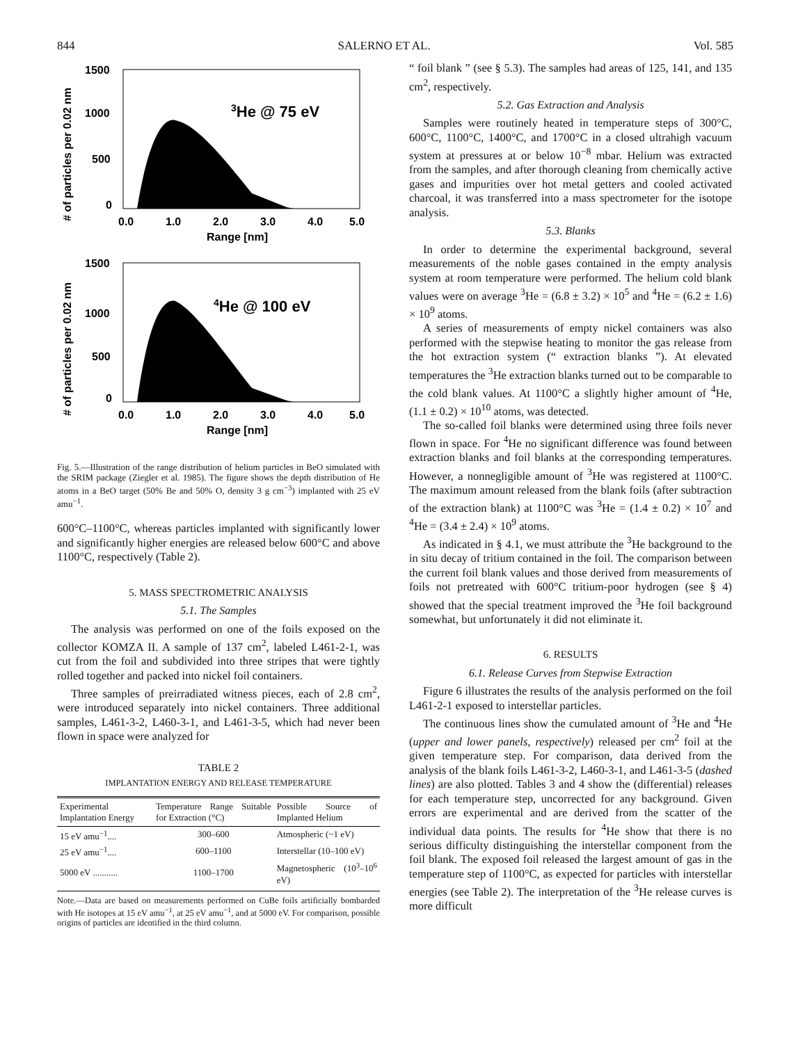844 SALERNO ET AL. Vol. 585
3He @ 75 eV
1500
1000
500
0
0.0
1.0
2.0
3.0
4.0
5.0
Range [nm]
# of particles per 0.02 nm
4He @ 100 eV
1500
1000
500
0
0.0
1.0
2.0
3.0
4.0
5.0
Range [nm]
# of particles per 0.02 nm
Fig. 5.—Illustration of the range distribution of helium particles in BeO simulated with the SRIM package (Ziegler et al. 1985). The figure shows the depth distribution of He atoms in a BeO target (50% Be and 50% O, density 3 g cm<sup>−3</sup>) implanted with 25 eV amu<sup>−1</sup>.
600°C–1100°C, whereas particles implanted with significantly lower and significantly higher energies are released below 600°C and above 1100°C, respectively (Table 2).
5. MASS SPECTROMETRIC ANALYSIS
5.1. The Samples
The analysis was performed on one of the foils exposed on the collector KOMZA II. A sample of 137 cm<sup>2</sup>, labeled L461-2-1, was cut from the foil and subdivided into three stripes that were tightly rolled together and packed into nickel foil containers.
Three samples of preirradiated witness pieces, each of 2.8 cm<sup>2</sup>, were introduced separately into nickel containers. Three additional samples, L461-3-2, L460-3-1, and L461-3-5, which had never been flown in space were analyzed for
TABLE 2
IMPLANTATION ENERGY AND RELEASE TEMPERATURE
| Experimental Implantation Energy | Temperature Range Suitable for Extraction (°C) | Possible Source of Implanted Helium |
| --- | --- | --- |
| 15 eV amu<sup>−1</sup>.... | 300–600 | Atmospheric (~1 eV) |
| 25 eV amu<sup>−1</sup>.... | 600–1100 | Interstellar (10–100 eV) |
| 5000 eV ........... | 1100–1700 | Magnetospheric (10<sup>3</sup>–10<sup>6</sup> eV) |
Note.—Data are based on measurements performed on CuBe foils artificially bombarded with He isotopes at 15 eV amu<sup>−1</sup>, at 25 eV amu<sup>−1</sup>, and at 5000 eV. For comparison, possible origins of particles are identified in the third column.
“ foil blank ” (see § 5.3). The samples had areas of 125, 141, and 135 cm<sup>2</sup>, respectively.
5.2. Gas Extraction and Analysis
Samples were routinely heated in temperature steps of 300°C, 600°C, 1100°C, 1400°C, and 1700°C in a closed ultrahigh vacuum system at pressures at or below 10<sup>−8</sup> mbar. Helium was extracted from the samples, and after thorough cleaning from chemically active gases and impurities over hot metal getters and cooled activated charcoal, it was transferred into a mass spectrometer for the isotope analysis.
5.3. Blanks
In order to determine the experimental background, several measurements of the noble gases contained in the empty analysis system at room temperature were performed. The helium cold blank values were on average <sup>3</sup>He = (6.8 ± 3.2) × 10<sup>5</sup> and <sup>4</sup>He = (6.2 ± 1.6) × 10<sup>9</sup> atoms.
A series of measurements of empty nickel containers was also performed with the stepwise heating to monitor the gas release from the hot extraction system (“ extraction blanks ”). At elevated temperatures the <sup>3</sup>He extraction blanks turned out to be comparable to the cold blank values. At 1100°C a slightly higher amount of <sup>4</sup>He, (1.1 ± 0.2) × 10<sup>10</sup> atoms, was detected.
The so-called foil blanks were determined using three foils never flown in space. For <sup>4</sup>He no significant difference was found between extraction blanks and foil blanks at the corresponding temperatures. However, a nonnegligible amount of <sup>3</sup>He was registered at 1100°C. The maximum amount released from the blank foils (after subtraction of the extraction blank) at 1100°C was <sup>3</sup>He = (1.4 ± 0.2) × 10<sup>7</sup> and <sup>4</sup>He = (3.4 ± 2.4) × 10<sup>9</sup> atoms.
As indicated in § 4.1, we must attribute the <sup>3</sup>He background to the in situ decay of tritium contained in the foil. The comparison between the current foil blank values and those derived from measurements of foils not pretreated with 600°C tritium-poor hydrogen (see § 4) showed that the special treatment improved the <sup>3</sup>He foil background somewhat, but unfortunately it did not eliminate it.
6. RESULTS
6.1. Release Curves from Stepwise Extraction
Figure 6 illustrates the results of the analysis performed on the foil L461-2-1 exposed to interstellar particles.
The continuous lines show the cumulated amount of <sup>3</sup>He and <sup>4</sup>He (upper and lower panels, respectively) released per cm<sup>2</sup> foil at the given temperature step. For comparison, data derived from the analysis of the blank foils L461-3-2, L460-3-1, and L461-3-5 (dashed lines) are also plotted. Tables 3 and 4 show the (differential) releases for each temperature step, uncorrected for any background. Given errors are experimental and are derived from the scatter of the individual data points. The results for <sup>4</sup>He show that there is no serious difficulty distinguishing the interstellar component from the foil blank. The exposed foil released the largest amount of gas in the temperature step of 1100°C, as expected for particles with interstellar energies (see Table 2). The interpretation of the <sup>3</sup>He release curves is more difficult